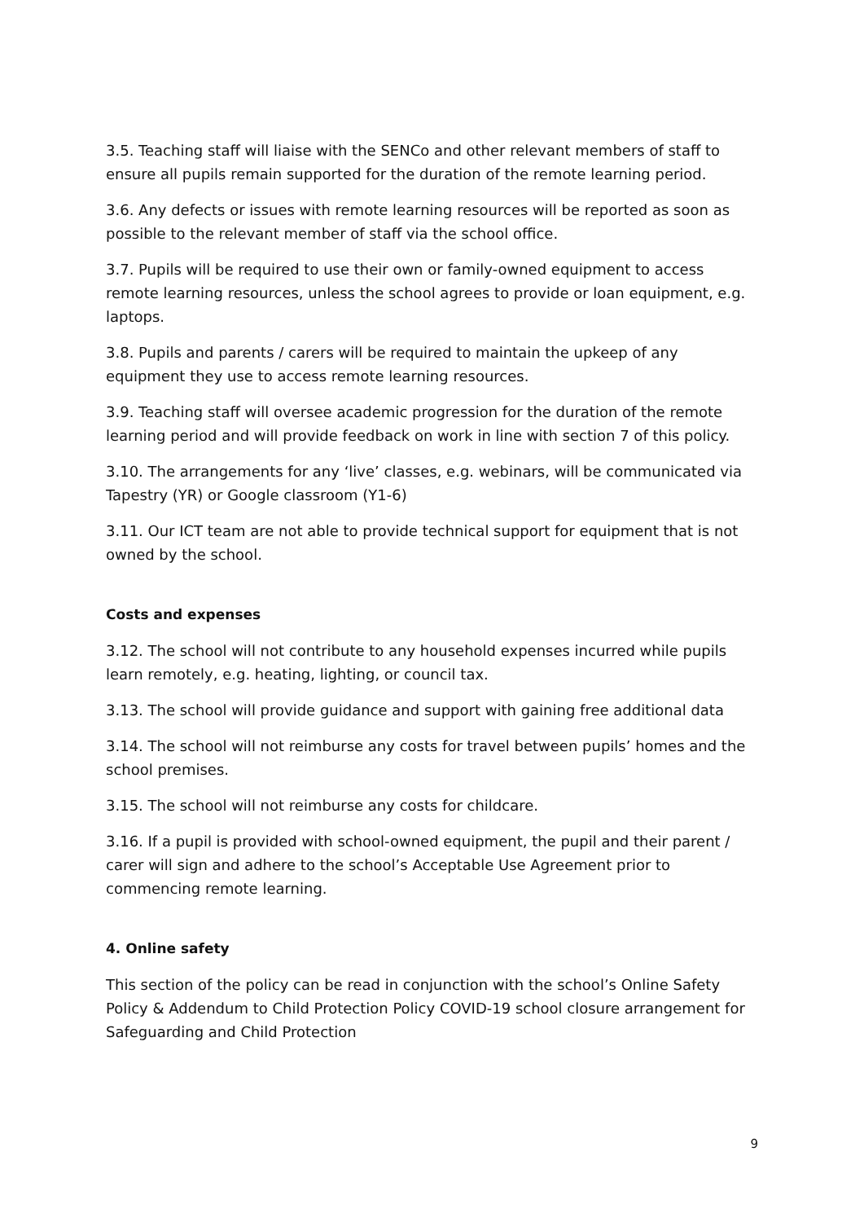3.5. Teaching staff will liaise with the SENCo and other relevant members of staff to ensure all pupils remain supported for the duration of the remote learning period.
3.6. Any defects or issues with remote learning resources will be reported as soon as possible to the relevant member of staff via the school office.
3.7. Pupils will be required to use their own or family-owned equipment to access remote learning resources, unless the school agrees to provide or loan equipment, e.g. laptops.
3.8. Pupils and parents / carers will be required to maintain the upkeep of any equipment they use to access remote learning resources.
3.9. Teaching staff will oversee academic progression for the duration of the remote learning period and will provide feedback on work in line with section 7 of this policy.
3.10. The arrangements for any ‘live’ classes, e.g. webinars, will be communicated via Tapestry (YR) or Google classroom (Y1-6)
3.11. Our ICT team are not able to provide technical support for equipment that is not owned by the school.
Costs and expenses
3.12. The school will not contribute to any household expenses incurred while pupils learn remotely, e.g. heating, lighting, or council tax.
3.13. The school will provide guidance and support with gaining free additional data
3.14. The school will not reimburse any costs for travel between pupils’ homes and the school premises.
3.15. The school will not reimburse any costs for childcare.
3.16. If a pupil is provided with school-owned equipment, the pupil and their parent / carer will sign and adhere to the school’s Acceptable Use Agreement prior to commencing remote learning.
4. Online safety
This section of the policy can be read in conjunction with the school’s Online Safety Policy & Addendum to Child Protection Policy COVID-19 school closure arrangement for Safeguarding and Child Protection
9